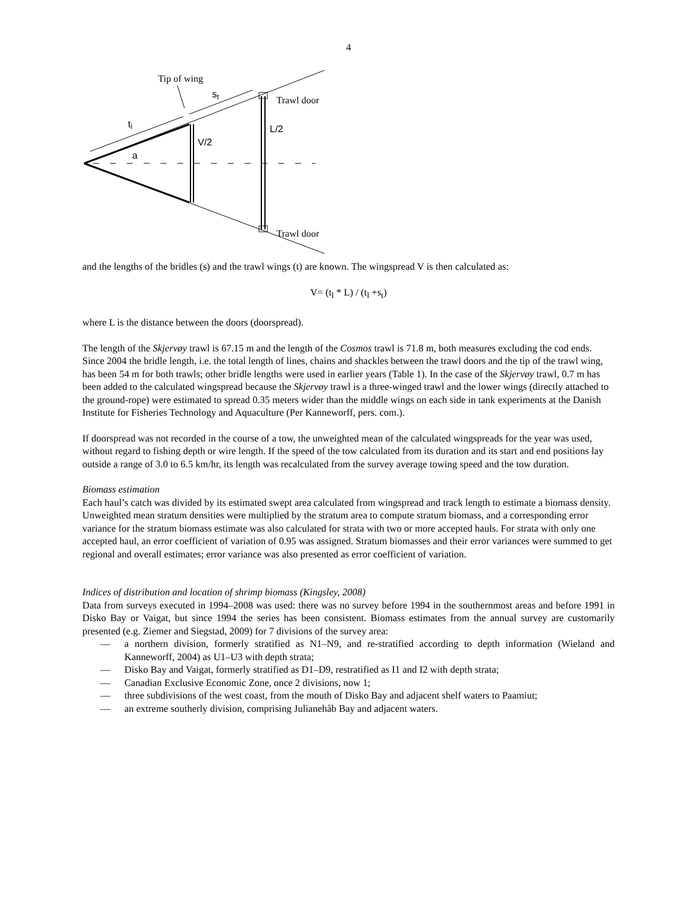4
Tip of wing
st
Trawl door
tl
V/2
L/2
a
Trawl door
and the lengths of the bridles (s) and the trawl wings (t) are known. The wingspread V is then calculated as:
V= (t<sub>l</sub> * L) / (t<sub>l</sub> +s<sub>t</sub>)
where L is the distance between the doors (doorspread).
The length of the Skjervøy trawl is 67.15 m and the length of the Cosmos trawl is 71.8 m, both measures excluding the cod ends. Since 2004 the bridle length, i.e. the total length of lines, chains and shackles between the trawl doors and the tip of the trawl wing, has been 54 m for both trawls; other bridle lengths were used in earlier years (Table 1). In the case of the Skjervøy trawl, 0.7 m has been added to the calculated wingspread because the Skjervøy trawl is a three-winged trawl and the lower wings (directly attached to the ground-rope) were estimated to spread 0.35 meters wider than the middle wings on each side in tank experiments at the Danish Institute for Fisheries Technology and Aquaculture (Per Kanneworff, pers. com.).
If doorspread was not recorded in the course of a tow, the unweighted mean of the calculated wingspreads for the year was used, without regard to fishing depth or wire length. If the speed of the tow calculated from its duration and its start and end positions lay outside a range of 3.0 to 6.5 km/hr, its length was recalculated from the survey average towing speed and the tow duration.
Biomass estimation
Each haul’s catch was divided by its estimated swept area calculated from wingspread and track length to estimate a biomass density. Unweighted mean stratum densities were multiplied by the stratum area to compute stratum biomass, and a corresponding error variance for the stratum biomass estimate was also calculated for strata with two or more accepted hauls. For strata with only one accepted haul, an error coefficient of variation of 0.95 was assigned. Stratum biomasses and their error variances were summed to get regional and overall estimates; error variance was also presented as error coefficient of variation.
Indices of distribution and location of shrimp biomass (Kingsley, 2008)
Data from surveys executed in 1994–2008 was used: there was no survey before 1994 in the southernmost areas and before 1991 in Disko Bay or Vaigat, but since 1994 the series has been consistent. Biomass estimates from the annual survey are customarily presented (e.g. Ziemer and Siegstad, 2009) for 7 divisions of the survey area:
— a northern division, formerly stratified as N1–N9, and re-stratified according to depth information (Wieland and Kanneworff, 2004) as U1–U3 with depth strata;
— Disko Bay and Vaigat, formerly stratified as D1–D9, restratified as I1 and I2 with depth strata;
— Canadian Exclusive Economic Zone, once 2 divisions, now 1;
— three subdivisions of the west coast, from the mouth of Disko Bay and adjacent shelf waters to Paamiut;
— an extreme southerly division, comprising Julianehåb Bay and adjacent waters.